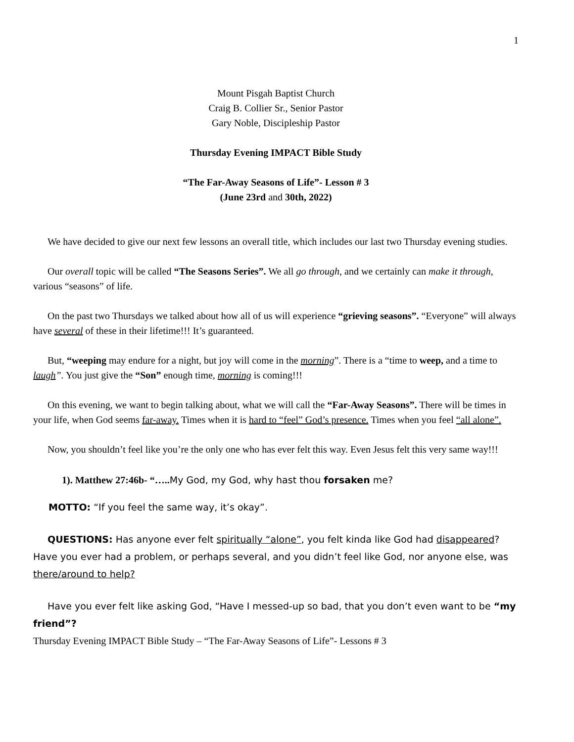1
Mount Pisgah Baptist Church
Craig B. Collier Sr., Senior Pastor
Gary Noble, Discipleship Pastor
Thursday Evening IMPACT Bible Study
“The Far-Away Seasons of Life”- Lesson # 3
(June 23rd and 30th, 2022)
We have decided to give our next few lessons an overall title, which includes our last two Thursday evening studies.
Our overall topic will be called “The Seasons Series”. We all go through, and we certainly can make it through, various “seasons” of life.
On the past two Thursdays we talked about how all of us will experience “grieving seasons”. “Everyone” will always have several of these in their lifetime!!! It’s guaranteed.
But, “weeping may endure for a night, but joy will come in the morning”. There is a “time to weep, and a time to laugh”. You just give the “Son” enough time, morning is coming!!!
On this evening, we want to begin talking about, what we will call the “Far-Away Seasons”. There will be times in your life, when God seems far-away. Times when it is hard to “feel” God’s presence. Times when you feel “all alone”.
Now, you shouldn’t feel like you’re the only one who has ever felt this way. Even Jesus felt this very same way!!!
1). Matthew 27:46b- “….. My God, my God, why hast thou forsaken me?
MOTTO: “If you feel the same way, it’s okay”.
QUESTIONS: Has anyone ever felt spiritually “alone”, you felt kinda like God had disappeared? Have you ever had a problem, or perhaps several, and you didn’t feel like God, nor anyone else, was there/around to help?
Have you ever felt like asking God, “Have I messed-up so bad, that you don’t even want to be “my friend”?
Thursday Evening IMPACT Bible Study – “The Far-Away Seasons of Life”- Lessons # 3